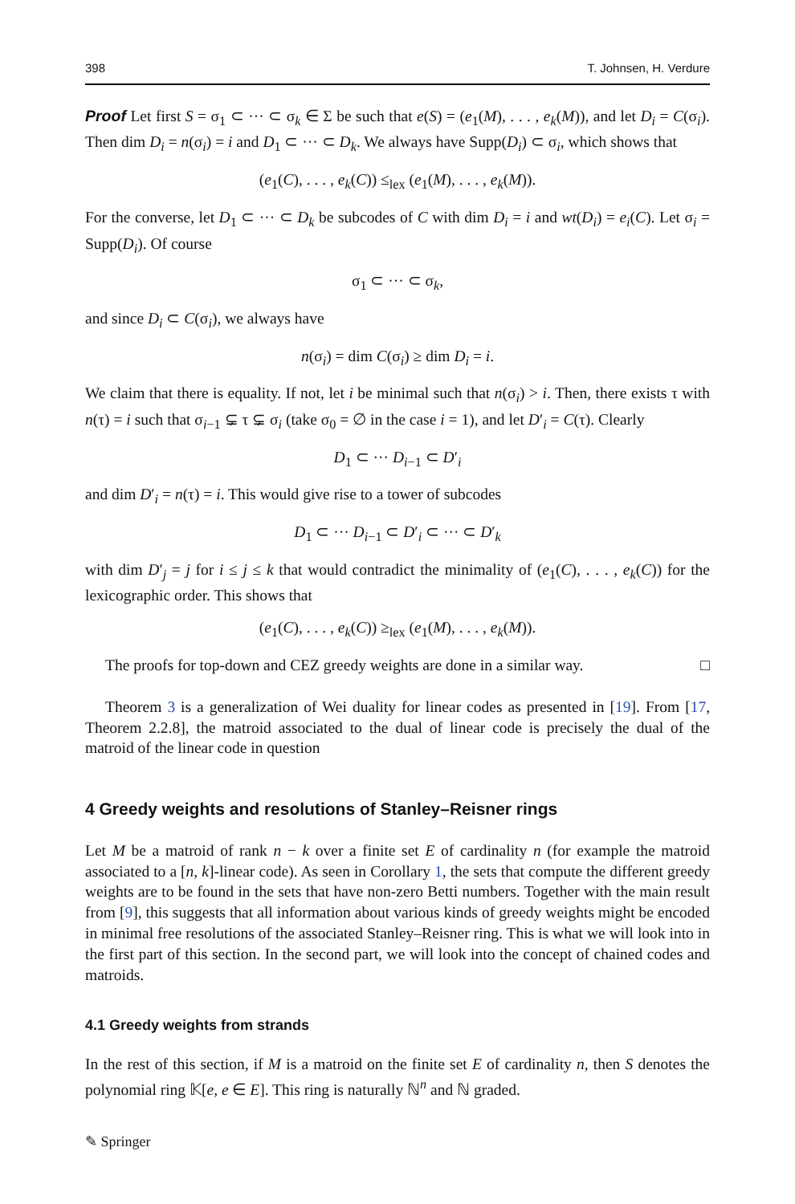398 T. Johnsen, H. Verdure
Proof Let first S = σ<sub>1</sub> ⊂ ··· ⊂ σ<sub>k</sub> ∈ Σ be such that e(S) = (e<sub>1</sub>(M), . . . , e<sub>k</sub>(M)), and let D<sub>i</sub> = C(σ<sub>i</sub>). Then dim D<sub>i</sub> = n(σ<sub>i</sub>) = i and D<sub>1</sub> ⊂ ··· ⊂ D<sub>k</sub>. We always have Supp(D<sub>i</sub>) ⊂ σ<sub>i</sub>, which shows that
(e<sub>1</sub>(C), . . . , e<sub>k</sub>(C)) ≤<sub>lex</sub> (e<sub>1</sub>(M), . . . , e<sub>k</sub>(M)).
For the converse, let D<sub>1</sub> ⊂ ··· ⊂ D<sub>k</sub> be subcodes of C with dim D<sub>i</sub> = i and wt(D<sub>i</sub>) = e<sub>i</sub>(C). Let σ<sub>i</sub> = Supp(D<sub>i</sub>). Of course
σ<sub>1</sub> ⊂ ··· ⊂ σ<sub>k</sub>,
and since D<sub>i</sub> ⊂ C(σ<sub>i</sub>), we always have
n(σ<sub>i</sub>) = dim C(σ<sub>i</sub>) ≥ dim D<sub>i</sub> = i.
We claim that there is equality. If not, let i be minimal such that n(σ<sub>i</sub>) > i. Then, there exists τ with n(τ) = i such that σ<sub>i−1</sub> ⊊ τ ⊊ σ<sub>i</sub> (take σ<sub>0</sub> = ∅ in the case i = 1), and let D′<sub>i</sub> = C(τ). Clearly
D<sub>1</sub> ⊂ ··· D<sub>i−1</sub> ⊂ D′<sub>i</sub>
and dim D′<sub>i</sub> = n(τ) = i. This would give rise to a tower of subcodes
D<sub>1</sub> ⊂ ··· D<sub>i−1</sub> ⊂ D′<sub>i</sub> ⊂ ··· ⊂ D′<sub>k</sub>
with dim D′<sub>j</sub> = j for i ≤ j ≤ k that would contradict the minimality of (e<sub>1</sub>(C), . . . , e<sub>k</sub>(C)) for the lexicographic order. This shows that
(e<sub>1</sub>(C), . . . , e<sub>k</sub>(C)) ≥<sub>lex</sub> (e<sub>1</sub>(M), . . . , e<sub>k</sub>(M)).
The proofs for top-down and CEZ greedy weights are done in a similar way. □
Theorem 3 is a generalization of Wei duality for linear codes as presented in [19]. From [17, Theorem 2.2.8], the matroid associated to the dual of linear code is precisely the dual of the matroid of the linear code in question
4 Greedy weights and resolutions of Stanley–Reisner rings
Let M be a matroid of rank n − k over a finite set E of cardinality n (for example the matroid associated to a [n, k]-linear code). As seen in Corollary 1, the sets that compute the different greedy weights are to be found in the sets that have non-zero Betti numbers. Together with the main result from [9], this suggests that all information about various kinds of greedy weights might be encoded in minimal free resolutions of the associated Stanley–Reisner ring. This is what we will look into in the first part of this section. In the second part, we will look into the concept of chained codes and matroids.
4.1 Greedy weights from strands
In the rest of this section, if M is a matroid on the finite set E of cardinality n, then S denotes the polynomial ring 𝕂[e, e ∈ E]. This ring is naturally ℕ<sup>n</sup> and ℕ graded.
✎ Springer